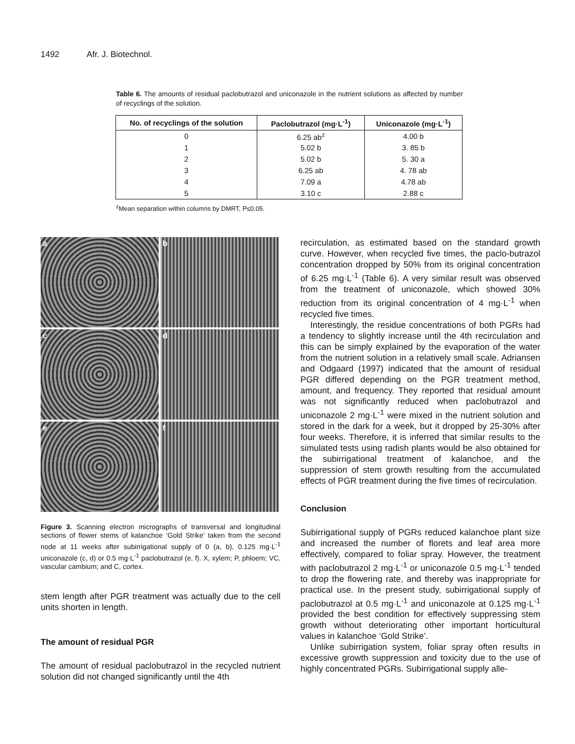1492 Afr. J. Biotechnol.
Table 6. The amounts of residual paclobutrazol and uniconazole in the nutrient solutions as affected by number of recyclings of the solution.
| No. of recyclings of the solution | Paclobutrazol (mg·L<sup>-1</sup>) | Uniconazole (mg·L<sup>-1</sup>) |
| --- | --- | --- |
| 0 | 6.25 ab<sup>z</sup> | 4.00 b |
| 1 | 5.02 b | 3. 85 b |
| 2 | 5.02 b | 5. 30 a |
| 3 | 6.25 ab | 4. 78 ab |
| 4 | 7.09 a | 4.78 ab |
| 5 | 3.10 c | 2.88 c |
<sup>z</sup> Mean separation within columns by DMRT, P≤0.05.
a
b
c
d
e
f
Figure 3. Scanning electron micrographs of transversal and longitudinal sections of flower stems of kalanchoe ‘Gold Strike’ taken from the second node at 11 weeks after subirrigational supply of 0 (a, b), 0.125 mg·L<sup>-1</sup> uniconazole (c, d) or 0.5 mg·L<sup>-1</sup> paclobutrazol (e, f). X, xylem; P, phloem; VC, vascular cambium; and C, cortex.
stem length after PGR treatment was actually due to the cell units shorten in length.
The amount of residual PGR
The amount of residual paclobutrazol in the recycled nutrient solution did not changed significantly until the 4th
recirculation, as estimated based on the standard growth curve. However, when recycled five times, the paclo-butrazol concentration dropped by 50% from its original concentration of 6.25 mg·L<sup>-1</sup> (Table 6). A very similar result was observed from the treatment of uniconazole, which showed 30% reduction from its original concentration of 4 mg·L<sup>-1</sup> when recycled five times.
Interestingly, the residue concentrations of both PGRs had a tendency to slightly increase until the 4th recirculation and this can be simply explained by the evaporation of the water from the nutrient solution in a relatively small scale. Adriansen and Odgaard (1997) indicated that the amount of residual PGR differed depending on the PGR treatment method, amount, and frequency. They reported that residual amount was not significantly reduced when paclobutrazol and uniconazole 2 mg·L<sup>-1</sup> were mixed in the nutrient solution and stored in the dark for a week, but it dropped by 25-30% after four weeks. Therefore, it is inferred that similar results to the simulated tests using radish plants would be also obtained for the subirrigational treatment of kalanchoe, and the suppression of stem growth resulting from the accumulated effects of PGR treatment during the five times of recirculation.
Conclusion
Subirrigational supply of PGRs reduced kalanchoe plant size and increased the number of florets and leaf area more effectively, compared to foliar spray. However, the treatment with paclobutrazol 2 mg·L<sup>-1</sup> or uniconazole 0.5 mg·L<sup>-1</sup> tended to drop the flowering rate, and thereby was inappropriate for practical use. In the present study, subirrigational supply of paclobutrazol at 0.5 mg·L<sup>-1</sup> and uniconazole at 0.125 mg·L<sup>-1</sup> provided the best condition for effectively suppressing stem growth without deteriorating other important horticultural values in kalanchoe ‘Gold Strike’.
Unlike subirrigation system, foliar spray often results in excessive growth suppression and toxicity due to the use of highly concentrated PGRs. Subirrigational supply alle-